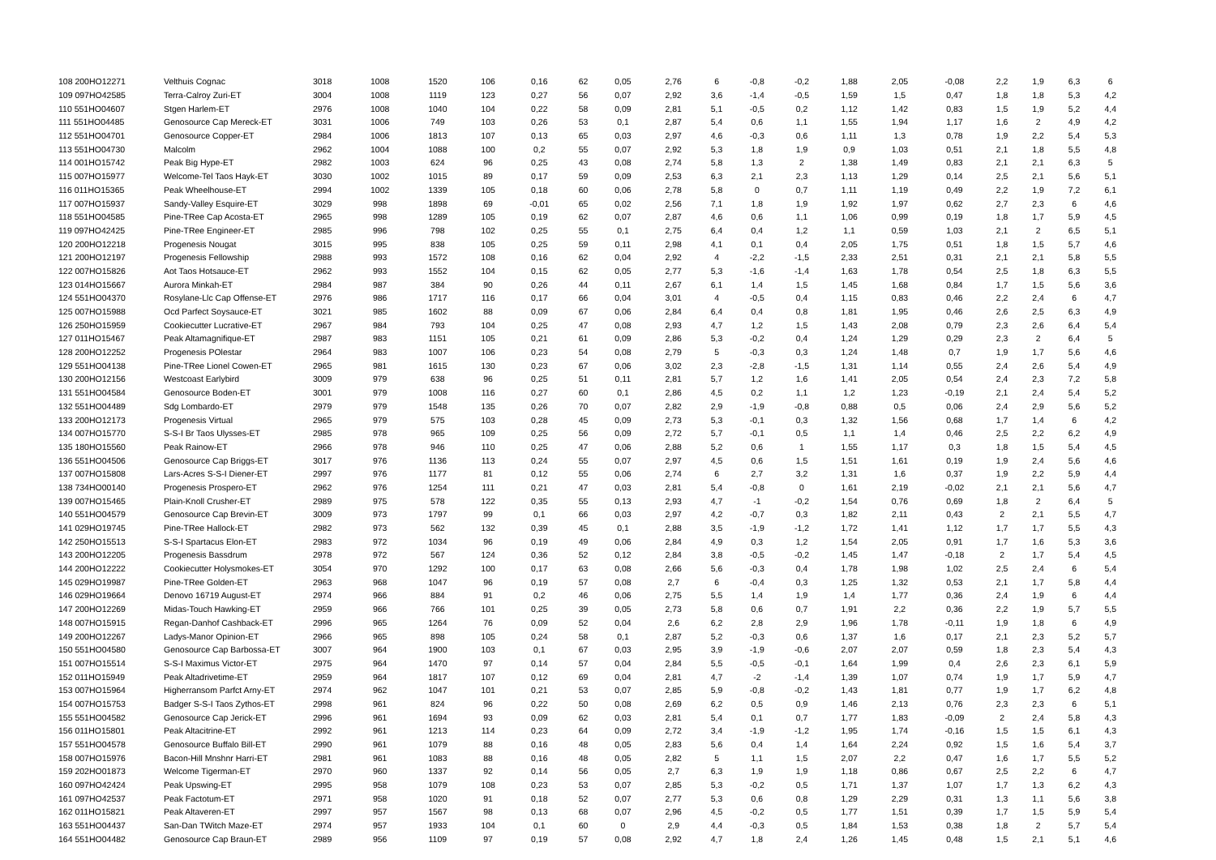| 108 200HO12271 | Velthuis Cognac | 3018 | 1008 | 1520 | 106 | 0,16 | 62 | 0,05 | 2,76 | 6 | -0,8 | -0,2 | 1,88 | 2,05 | -0,08 | 2,2 | 1,9 | 6,3 | 6 |
| 109 097HO42585 | Terra-Calroy Zuri-ET | 3004 | 1008 | 1119 | 123 | 0,27 | 56 | 0,07 | 2,92 | 3,6 | -1,4 | -0,5 | 1,59 | 1,5 | 0,47 | 1,8 | 1,8 | 5,3 | 4,2 |
| 110 551HO04607 | Stgen Harlem-ET | 2976 | 1008 | 1040 | 104 | 0,22 | 58 | 0,09 | 2,81 | 5,1 | -0,5 | 0,2 | 1,12 | 1,42 | 0,83 | 1,5 | 1,9 | 5,2 | 4,4 |
| 111 551HO04485 | Genosource Cap Mereck-ET | 3031 | 1006 | 749 | 103 | 0,26 | 53 | 0,1 | 2,87 | 5,4 | 0,6 | 1,1 | 1,55 | 1,94 | 1,17 | 1,6 | 2 | 4,9 | 4,2 |
| 112 551HO04701 | Genosource Copper-ET | 2984 | 1006 | 1813 | 107 | 0,13 | 65 | 0,03 | 2,97 | 4,6 | -0,3 | 0,6 | 1,11 | 1,3 | 0,78 | 1,9 | 2,2 | 5,4 | 5,3 |
| 113 551HO04730 | Malcolm | 2962 | 1004 | 1088 | 100 | 0,2 | 55 | 0,07 | 2,92 | 5,3 | 1,8 | 1,9 | 0,9 | 1,03 | 0,51 | 2,1 | 1,8 | 5,5 | 4,8 |
| 114 001HO15742 | Peak Big Hype-ET | 2982 | 1003 | 624 | 96 | 0,25 | 43 | 0,08 | 2,74 | 5,8 | 1,3 | 2 | 1,38 | 1,49 | 0,83 | 2,1 | 2,1 | 6,3 | 5 |
| 115 007HO15977 | Welcome-Tel Taos Hayk-ET | 3030 | 1002 | 1015 | 89 | 0,17 | 59 | 0,09 | 2,53 | 6,3 | 2,1 | 2,3 | 1,13 | 1,29 | 0,14 | 2,5 | 2,1 | 5,6 | 5,1 |
| 116 011HO15365 | Peak Wheelhouse-ET | 2994 | 1002 | 1339 | 105 | 0,18 | 60 | 0,06 | 2,78 | 5,8 | 0 | 0,7 | 1,11 | 1,19 | 0,49 | 2,2 | 1,9 | 7,2 | 6,1 |
| 117 007HO15937 | Sandy-Valley Esquire-ET | 3029 | 998 | 1898 | 69 | -0,01 | 65 | 0,02 | 2,56 | 7,1 | 1,8 | 1,9 | 1,92 | 1,97 | 0,62 | 2,7 | 2,3 | 6 | 4,6 |
| 118 551HO04585 | Pine-TRee Cap Acosta-ET | 2965 | 998 | 1289 | 105 | 0,19 | 62 | 0,07 | 2,87 | 4,6 | 0,6 | 1,1 | 1,06 | 0,99 | 0,19 | 1,8 | 1,7 | 5,9 | 4,5 |
| 119 097HO42425 | Pine-TRee Engineer-ET | 2985 | 996 | 798 | 102 | 0,25 | 55 | 0,1 | 2,75 | 6,4 | 0,4 | 1,2 | 1,1 | 0,59 | 1,03 | 2,1 | 2 | 6,5 | 5,1 |
| 120 200HO12218 | Progenesis Nougat | 3015 | 995 | 838 | 105 | 0,25 | 59 | 0,11 | 2,98 | 4,1 | 0,1 | 0,4 | 2,05 | 1,75 | 0,51 | 1,8 | 1,5 | 5,7 | 4,6 |
| 121 200HO12197 | Progenesis Fellowship | 2988 | 993 | 1572 | 108 | 0,16 | 62 | 0,04 | 2,92 | 4 | -2,2 | -1,5 | 2,33 | 2,51 | 0,31 | 2,1 | 2,1 | 5,8 | 5,5 |
| 122 007HO15826 | Aot Taos Hotsauce-ET | 2962 | 993 | 1552 | 104 | 0,15 | 62 | 0,05 | 2,77 | 5,3 | -1,6 | -1,4 | 1,63 | 1,78 | 0,54 | 2,5 | 1,8 | 6,3 | 5,5 |
| 123 014HO15667 | Aurora Minkah-ET | 2984 | 987 | 384 | 90 | 0,26 | 44 | 0,11 | 2,67 | 6,1 | 1,4 | 1,5 | 1,45 | 1,68 | 0,84 | 1,7 | 1,5 | 5,6 | 3,6 |
| 124 551HO04370 | Rosylane-Llc Cap Offense-ET | 2976 | 986 | 1717 | 116 | 0,17 | 66 | 0,04 | 3,01 | 4 | -0,5 | 0,4 | 1,15 | 0,83 | 0,46 | 2,2 | 2,4 | 6 | 4,7 |
| 125 007HO15988 | Ocd Parfect Soysauce-ET | 3021 | 985 | 1602 | 88 | 0,09 | 67 | 0,06 | 2,84 | 6,4 | 0,4 | 0,8 | 1,81 | 1,95 | 0,46 | 2,6 | 2,5 | 6,3 | 4,9 |
| 126 250HO15959 | Cookiecutter Lucrative-ET | 2967 | 984 | 793 | 104 | 0,25 | 47 | 0,08 | 2,93 | 4,7 | 1,2 | 1,5 | 1,43 | 2,08 | 0,79 | 2,3 | 2,6 | 6,4 | 5,4 |
| 127 011HO15467 | Peak Altamagnifique-ET | 2987 | 983 | 1151 | 105 | 0,21 | 61 | 0,09 | 2,86 | 5,3 | -0,2 | 0,4 | 1,24 | 1,29 | 0,29 | 2,3 | 2 | 6,4 | 5 |
| 128 200HO12252 | Progenesis POlestar | 2964 | 983 | 1007 | 106 | 0,23 | 54 | 0,08 | 2,79 | 5 | -0,3 | 0,3 | 1,24 | 1,48 | 0,7 | 1,9 | 1,7 | 5,6 | 4,6 |
| 129 551HO04138 | Pine-TRee Lionel Cowen-ET | 2965 | 981 | 1615 | 130 | 0,23 | 67 | 0,06 | 3,02 | 2,3 | -2,8 | -1,5 | 1,31 | 1,14 | 0,55 | 2,4 | 2,6 | 5,4 | 4,9 |
| 130 200HO12156 | Westcoast Earlybird | 3009 | 979 | 638 | 96 | 0,25 | 51 | 0,11 | 2,81 | 5,7 | 1,2 | 1,6 | 1,41 | 2,05 | 0,54 | 2,4 | 2,3 | 7,2 | 5,8 |
| 131 551HO04584 | Genosource Boden-ET | 3001 | 979 | 1008 | 116 | 0,27 | 60 | 0,1 | 2,86 | 4,5 | 0,2 | 1,1 | 1,2 | 1,23 | -0,19 | 2,1 | 2,4 | 5,4 | 5,2 |
| 132 551HO04489 | Sdg Lombardo-ET | 2979 | 979 | 1548 | 135 | 0,26 | 70 | 0,07 | 2,82 | 2,9 | -1,9 | -0,8 | 0,88 | 0,5 | 0,06 | 2,4 | 2,9 | 5,6 | 5,2 |
| 133 200HO12173 | Progenesis Virtual | 2965 | 979 | 575 | 103 | 0,28 | 45 | 0,09 | 2,73 | 5,3 | -0,1 | 0,3 | 1,32 | 1,56 | 0,68 | 1,7 | 1,4 | 6 | 4,2 |
| 134 007HO15770 | S-S-I Br Taos Ulysses-ET | 2985 | 978 | 965 | 109 | 0,25 | 56 | 0,09 | 2,72 | 5,7 | -0,1 | 0,5 | 1,1 | 1,4 | 0,46 | 2,5 | 2,2 | 6,2 | 4,9 |
| 135 180HO15560 | Peak Rainow-ET | 2966 | 978 | 946 | 110 | 0,25 | 47 | 0,06 | 2,88 | 5,2 | 0,6 | 1 | 1,55 | 1,17 | 0,3 | 1,8 | 1,5 | 5,4 | 4,5 |
| 136 551HO04506 | Genosource Cap Briggs-ET | 3017 | 976 | 1136 | 113 | 0,24 | 55 | 0,07 | 2,97 | 4,5 | 0,6 | 1,5 | 1,51 | 1,61 | 0,19 | 1,9 | 2,4 | 5,6 | 4,6 |
| 137 007HO15808 | Lars-Acres S-S-I Diener-ET | 2997 | 976 | 1177 | 81 | 0,12 | 55 | 0,06 | 2,74 | 6 | 2,7 | 3,2 | 1,31 | 1,6 | 0,37 | 1,9 | 2,2 | 5,9 | 4,4 |
| 138 734HO00140 | Progenesis Prospero-ET | 2962 | 976 | 1254 | 111 | 0,21 | 47 | 0,03 | 2,81 | 5,4 | -0,8 | 0 | 1,61 | 2,19 | -0,02 | 2,1 | 2,1 | 5,6 | 4,7 |
| 139 007HO15465 | Plain-Knoll Crusher-ET | 2989 | 975 | 578 | 122 | 0,35 | 55 | 0,13 | 2,93 | 4,7 | -1 | -0,2 | 1,54 | 0,76 | 0,69 | 1,8 | 2 | 6,4 | 5 |
| 140 551HO04579 | Genosource Cap Brevin-ET | 3009 | 973 | 1797 | 99 | 0,1 | 66 | 0,03 | 2,97 | 4,2 | -0,7 | 0,3 | 1,82 | 2,11 | 0,43 | 2 | 2,1 | 5,5 | 4,7 |
| 141 029HO19745 | Pine-TRee Hallock-ET | 2982 | 973 | 562 | 132 | 0,39 | 45 | 0,1 | 2,88 | 3,5 | -1,9 | -1,2 | 1,72 | 1,41 | 1,12 | 1,7 | 1,7 | 5,5 | 4,3 |
| 142 250HO15513 | S-S-I Spartacus Elon-ET | 2983 | 972 | 1034 | 96 | 0,19 | 49 | 0,06 | 2,84 | 4,9 | 0,3 | 1,2 | 1,54 | 2,05 | 0,91 | 1,7 | 1,6 | 5,3 | 3,6 |
| 143 200HO12205 | Progenesis Bassdrum | 2978 | 972 | 567 | 124 | 0,36 | 52 | 0,12 | 2,84 | 3,8 | -0,5 | -0,2 | 1,45 | 1,47 | -0,18 | 2 | 1,7 | 5,4 | 4,5 |
| 144 200HO12222 | Cookiecutter Holysmokes-ET | 3054 | 970 | 1292 | 100 | 0,17 | 63 | 0,08 | 2,66 | 5,6 | -0,3 | 0,4 | 1,78 | 1,98 | 1,02 | 2,5 | 2,4 | 6 | 5,4 |
| 145 029HO19987 | Pine-TRee Golden-ET | 2963 | 968 | 1047 | 96 | 0,19 | 57 | 0,08 | 2,7 | 6 | -0,4 | 0,3 | 1,25 | 1,32 | 0,53 | 2,1 | 1,7 | 5,8 | 4,4 |
| 146 029HO19664 | Denovo 16719 August-ET | 2974 | 966 | 884 | 91 | 0,2 | 46 | 0,06 | 2,75 | 5,5 | 1,4 | 1,9 | 1,4 | 1,77 | 0,36 | 2,4 | 1,9 | 6 | 4,4 |
| 147 200HO12269 | Midas-Touch Hawking-ET | 2959 | 966 | 766 | 101 | 0,25 | 39 | 0,05 | 2,73 | 5,8 | 0,6 | 0,7 | 1,91 | 2,2 | 0,36 | 2,2 | 1,9 | 5,7 | 5,5 |
| 148 007HO15915 | Regan-Danhof Cashback-ET | 2996 | 965 | 1264 | 76 | 0,09 | 52 | 0,04 | 2,6 | 6,2 | 2,8 | 2,9 | 1,96 | 1,78 | -0,11 | 1,9 | 1,8 | 6 | 4,9 |
| 149 200HO12267 | Ladys-Manor Opinion-ET | 2966 | 965 | 898 | 105 | 0,24 | 58 | 0,1 | 2,87 | 5,2 | -0,3 | 0,6 | 1,37 | 1,6 | 0,17 | 2,1 | 2,3 | 5,2 | 5,7 |
| 150 551HO04580 | Genosource Cap Barbossa-ET | 3007 | 964 | 1900 | 103 | 0,1 | 67 | 0,03 | 2,95 | 3,9 | -1,9 | -0,6 | 2,07 | 2,07 | 0,59 | 1,8 | 2,3 | 5,4 | 4,3 |
| 151 007HO15514 | S-S-I Maximus Victor-ET | 2975 | 964 | 1470 | 97 | 0,14 | 57 | 0,04 | 2,84 | 5,5 | -0,5 | -0,1 | 1,64 | 1,99 | 0,4 | 2,6 | 2,3 | 6,1 | 5,9 |
| 152 011HO15949 | Peak Altadrivetime-ET | 2959 | 964 | 1817 | 107 | 0,12 | 69 | 0,04 | 2,81 | 4,7 | -2 | -1,4 | 1,39 | 1,07 | 0,74 | 1,9 | 1,7 | 5,9 | 4,7 |
| 153 007HO15964 | Higherransom Parfct Arny-ET | 2974 | 962 | 1047 | 101 | 0,21 | 53 | 0,07 | 2,85 | 5,9 | -0,8 | -0,2 | 1,43 | 1,81 | 0,77 | 1,9 | 1,7 | 6,2 | 4,8 |
| 154 007HO15753 | Badger S-S-I Taos Zythos-ET | 2998 | 961 | 824 | 96 | 0,22 | 50 | 0,08 | 2,69 | 6,2 | 0,5 | 0,9 | 1,46 | 2,13 | 0,76 | 2,3 | 2,3 | 6 | 5,1 |
| 155 551HO04582 | Genosource Cap Jerick-ET | 2996 | 961 | 1694 | 93 | 0,09 | 62 | 0,03 | 2,81 | 5,4 | 0,1 | 0,7 | 1,77 | 1,83 | -0,09 | 2 | 2,4 | 5,8 | 4,3 |
| 156 011HO15801 | Peak Altacitrine-ET | 2992 | 961 | 1213 | 114 | 0,23 | 64 | 0,09 | 2,72 | 3,4 | -1,9 | -1,2 | 1,95 | 1,74 | -0,16 | 1,5 | 1,5 | 6,1 | 4,3 |
| 157 551HO04578 | Genosource Buffalo Bill-ET | 2990 | 961 | 1079 | 88 | 0,16 | 48 | 0,05 | 2,83 | 5,6 | 0,4 | 1,4 | 1,64 | 2,24 | 0,92 | 1,5 | 1,6 | 5,4 | 3,7 |
| 158 007HO15976 | Bacon-Hill Mnshnr Harri-ET | 2981 | 961 | 1083 | 88 | 0,16 | 48 | 0,05 | 2,82 | 5 | 1,1 | 1,5 | 2,07 | 2,2 | 0,47 | 1,6 | 1,7 | 5,5 | 5,2 |
| 159 202HO01873 | Welcome Tigerman-ET | 2970 | 960 | 1337 | 92 | 0,14 | 56 | 0,05 | 2,7 | 6,3 | 1,9 | 1,9 | 1,18 | 0,86 | 0,67 | 2,5 | 2,2 | 6 | 4,7 |
| 160 097HO42424 | Peak Upswing-ET | 2995 | 958 | 1079 | 108 | 0,23 | 53 | 0,07 | 2,85 | 5,3 | -0,2 | 0,5 | 1,71 | 1,37 | 1,07 | 1,7 | 1,3 | 6,2 | 4,3 |
| 161 097HO42537 | Peak Factotum-ET | 2971 | 958 | 1020 | 91 | 0,18 | 52 | 0,07 | 2,77 | 5,3 | 0,6 | 0,8 | 1,29 | 2,29 | 0,31 | 1,3 | 1,1 | 5,6 | 3,8 |
| 162 011HO15821 | Peak Altaveren-ET | 2997 | 957 | 1567 | 98 | 0,13 | 68 | 0,07 | 2,96 | 4,5 | -0,2 | 0,5 | 1,77 | 1,51 | 0,39 | 1,7 | 1,5 | 5,9 | 5,4 |
| 163 551HO04437 | San-Dan TWitch Maze-ET | 2974 | 957 | 1933 | 104 | 0,1 | 60 | 0 | 2,9 | 4,4 | -0,3 | 0,5 | 1,84 | 1,53 | 0,38 | 1,8 | 2 | 5,7 | 5,4 |
| 164 551HO04482 | Genosource Cap Braun-ET | 2989 | 956 | 1109 | 97 | 0,19 | 57 | 0,08 | 2,92 | 4,7 | 1,8 | 2,4 | 1,26 | 1,45 | 0,48 | 1,5 | 2,1 | 5,1 | 4,6 |